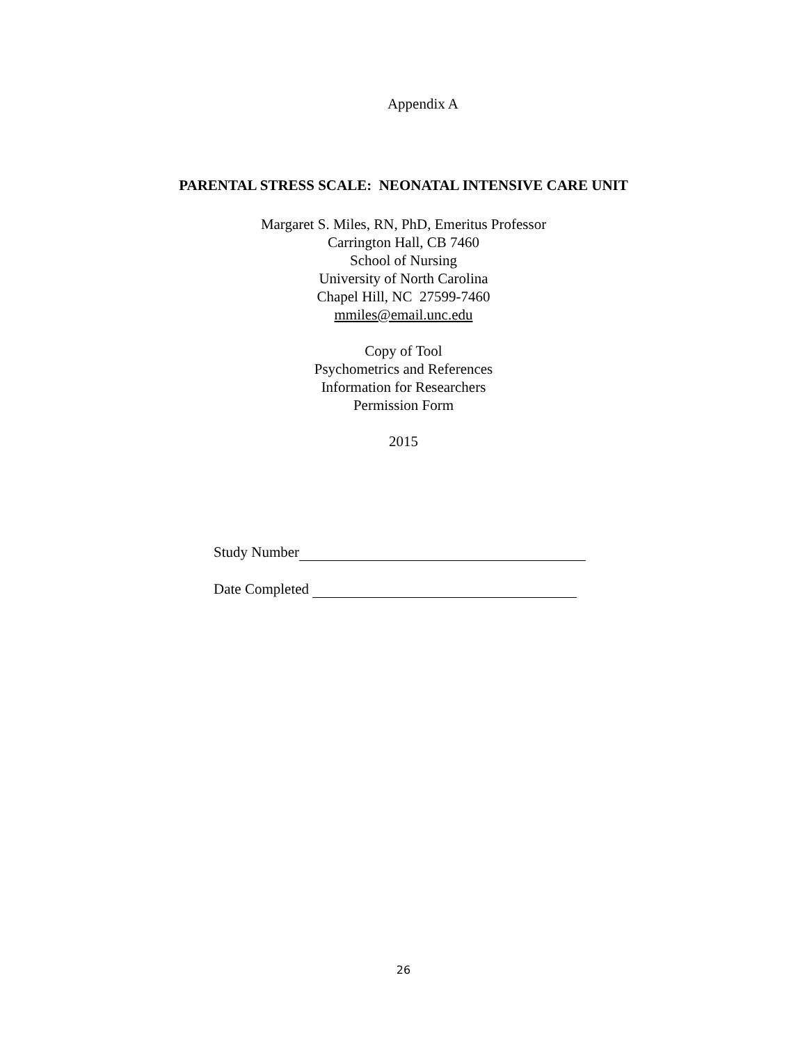Appendix A
PARENTAL STRESS SCALE: NEONATAL INTENSIVE CARE UNIT
Margaret S. Miles, RN, PhD, Emeritus Professor
Carrington Hall, CB 7460
School of Nursing
University of North Carolina
Chapel Hill, NC 27599-7460
mmiles@email.unc.edu
Copy of Tool
Psychometrics and References
Information for Researchers
Permission Form
2015
Study Number
Date Completed
26